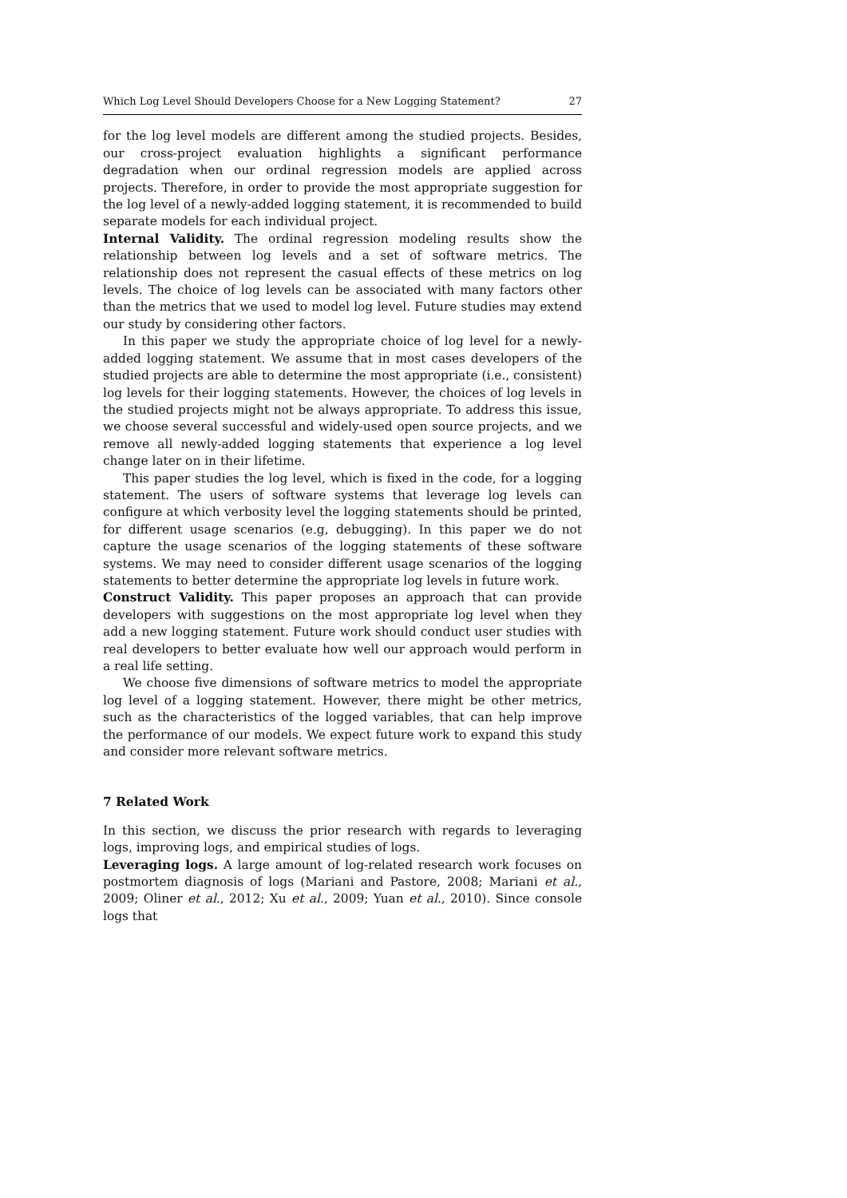Which Log Level Should Developers Choose for a New Logging Statement? 27
for the log level models are different among the studied projects. Besides, our cross-project evaluation highlights a significant performance degradation when our ordinal regression models are applied across projects. Therefore, in order to provide the most appropriate suggestion for the log level of a newly-added logging statement, it is recommended to build separate models for each individual project.
Internal Validity. The ordinal regression modeling results show the relationship between log levels and a set of software metrics. The relationship does not represent the casual effects of these metrics on log levels. The choice of log levels can be associated with many factors other than the metrics that we used to model log level. Future studies may extend our study by considering other factors.
In this paper we study the appropriate choice of log level for a newly-added logging statement. We assume that in most cases developers of the studied projects are able to determine the most appropriate (i.e., consistent) log levels for their logging statements. However, the choices of log levels in the studied projects might not be always appropriate. To address this issue, we choose several successful and widely-used open source projects, and we remove all newly-added logging statements that experience a log level change later on in their lifetime.
This paper studies the log level, which is fixed in the code, for a logging statement. The users of software systems that leverage log levels can configure at which verbosity level the logging statements should be printed, for different usage scenarios (e.g, debugging). In this paper we do not capture the usage scenarios of the logging statements of these software systems. We may need to consider different usage scenarios of the logging statements to better determine the appropriate log levels in future work.
Construct Validity. This paper proposes an approach that can provide developers with suggestions on the most appropriate log level when they add a new logging statement. Future work should conduct user studies with real developers to better evaluate how well our approach would perform in a real life setting.
We choose five dimensions of software metrics to model the appropriate log level of a logging statement. However, there might be other metrics, such as the characteristics of the logged variables, that can help improve the performance of our models. We expect future work to expand this study and consider more relevant software metrics.
7 Related Work
In this section, we discuss the prior research with regards to leveraging logs, improving logs, and empirical studies of logs.
Leveraging logs. A large amount of log-related research work focuses on postmortem diagnosis of logs (Mariani and Pastore, 2008; Mariani et al., 2009; Oliner et al., 2012; Xu et al., 2009; Yuan et al., 2010). Since console logs that